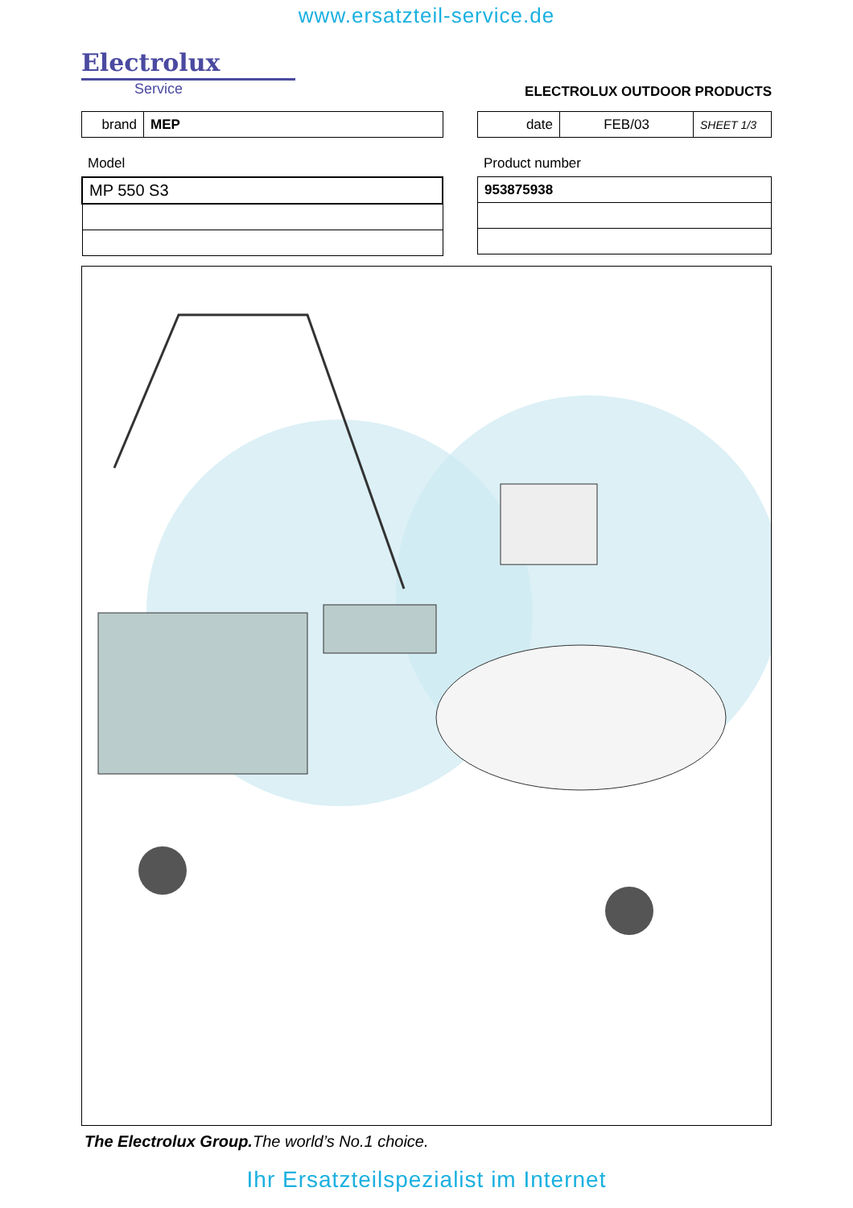www.ersatzteil-service.de
Electrolux
Service
ELECTROLUX OUTDOOR PRODUCTS
| brand | MEP |
| date | FEB/03 | SHEET 1/3 |
Model
| MP 550 S3 |
Product number
| 953875938 |
1 2 3 4 5 6 7 8 9 10 11 12 13 14 15 16 17 18 19 20 21 22 23 24 25 26 27 28 29 30 31 32 33 34 35 36 37 38 39 41 42 43 44 45 47 48 49 54 55 56 57 58 59 60 61 62 63 64 65 66 67 68 69 70 71 72 73 74 75 76 77 78 79 80 81 82 83 84 85 86 87 88 90 91 93 94 95 96 97 99 102 104 106 107 108 110 111
The Electrolux Group. The world’s No.1 choice.
Ihr Ersatzteilspezialist im Internet